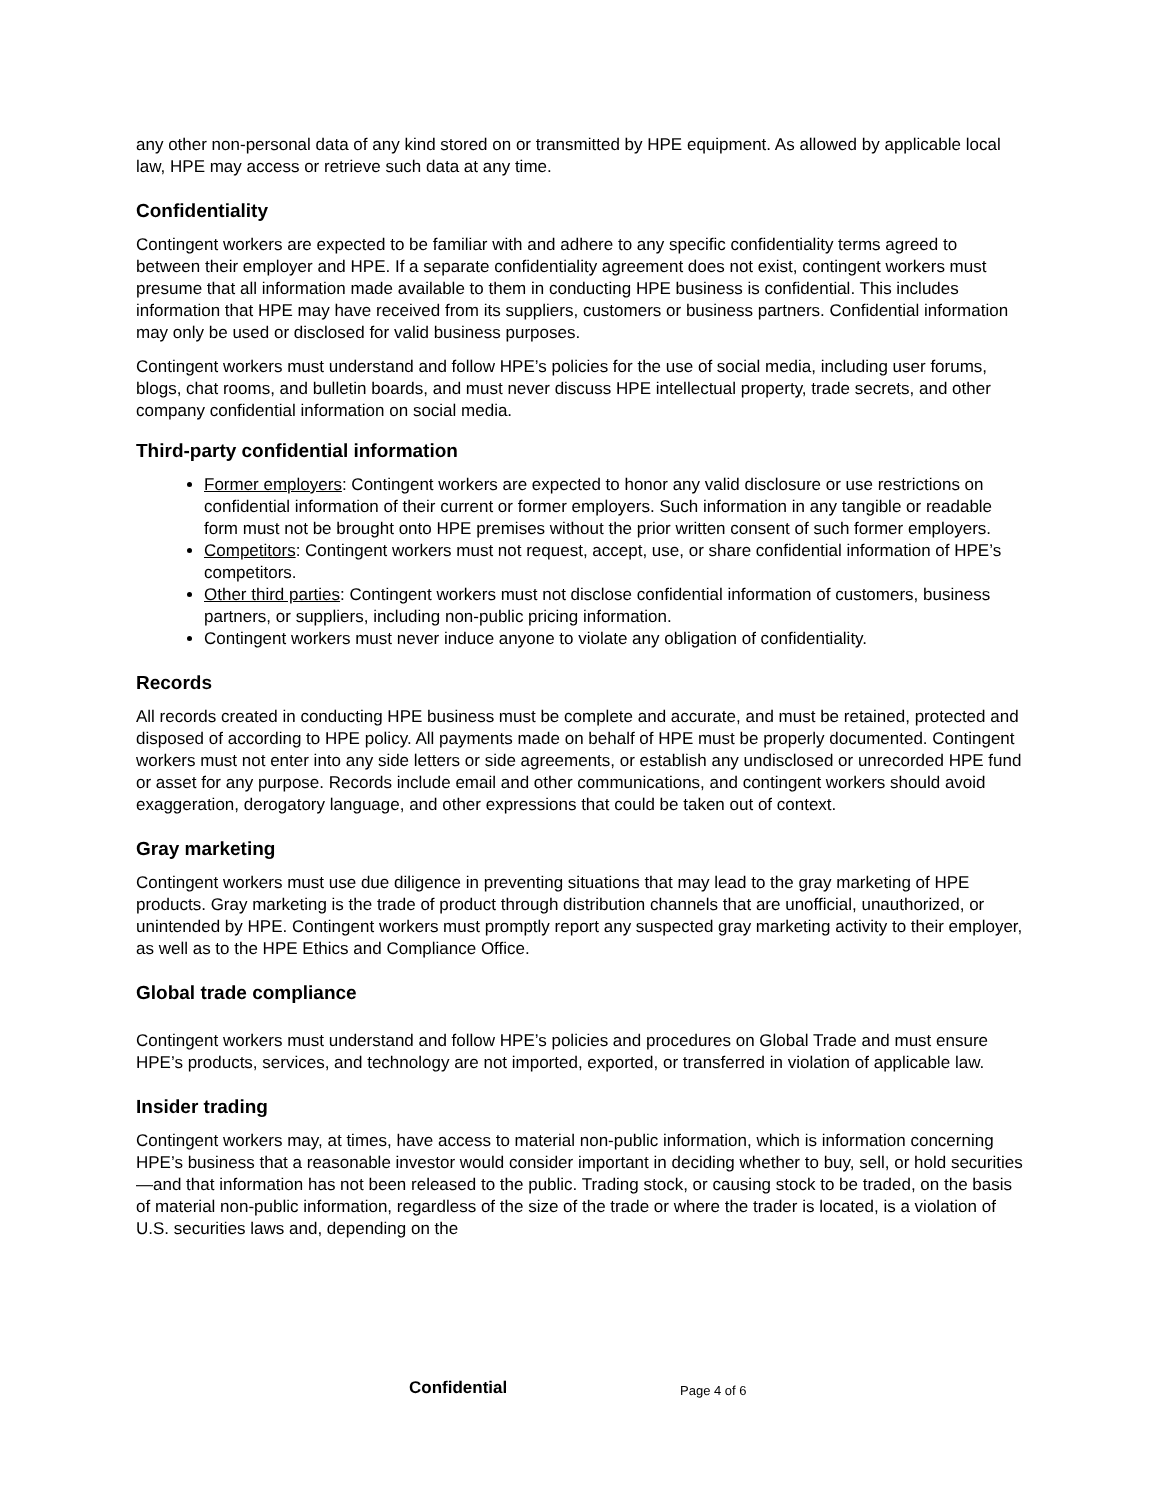any other non-personal data of any kind stored on or transmitted by HPE equipment. As allowed by applicable local law, HPE may access or retrieve such data at any time.
Confidentiality
Contingent workers are expected to be familiar with and adhere to any specific confidentiality terms agreed to between their employer and HPE. If a separate confidentiality agreement does not exist, contingent workers must presume that all information made available to them in conducting HPE business is confidential. This includes information that HPE may have received from its suppliers, customers or business partners. Confidential information may only be used or disclosed for valid business purposes.
Contingent workers must understand and follow HPE’s policies for the use of social media, including user forums, blogs, chat rooms, and bulletin boards, and must never discuss HPE intellectual property, trade secrets, and other company confidential information on social media.
Third-party confidential information
Former employers: Contingent workers are expected to honor any valid disclosure or use restrictions on confidential information of their current or former employers. Such information in any tangible or readable form must not be brought onto HPE premises without the prior written consent of such former employers.
Competitors: Contingent workers must not request, accept, use, or share confidential information of HPE’s competitors.
Other third parties: Contingent workers must not disclose confidential information of customers, business partners, or suppliers, including non-public pricing information.
Contingent workers must never induce anyone to violate any obligation of confidentiality.
Records
All records created in conducting HPE business must be complete and accurate, and must be retained, protected and disposed of according to HPE policy. All payments made on behalf of HPE must be properly documented. Contingent workers must not enter into any side letters or side agreements, or establish any undisclosed or unrecorded HPE fund or asset for any purpose. Records include email and other communications, and contingent workers should avoid exaggeration, derogatory language, and other expressions that could be taken out of context.
Gray marketing
Contingent workers must use due diligence in preventing situations that may lead to the gray marketing of HPE products. Gray marketing is the trade of product through distribution channels that are unofficial, unauthorized, or unintended by HPE. Contingent workers must promptly report any suspected gray marketing activity to their employer, as well as to the HPE Ethics and Compliance Office.
Global trade compliance
Contingent workers must understand and follow HPE’s policies and procedures on Global Trade and must ensure HPE’s products, services, and technology are not imported, exported, or transferred in violation of applicable law.
Insider trading
Contingent workers may, at times, have access to material non-public information, which is information concerning HPE’s business that a reasonable investor would consider important in deciding whether to buy, sell, or hold securities—and that information has not been released to the public. Trading stock, or causing stock to be traded, on the basis of material non-public information, regardless of the size of the trade or where the trader is located, is a violation of U.S. securities laws and, depending on the
Confidential Page 4 of 6